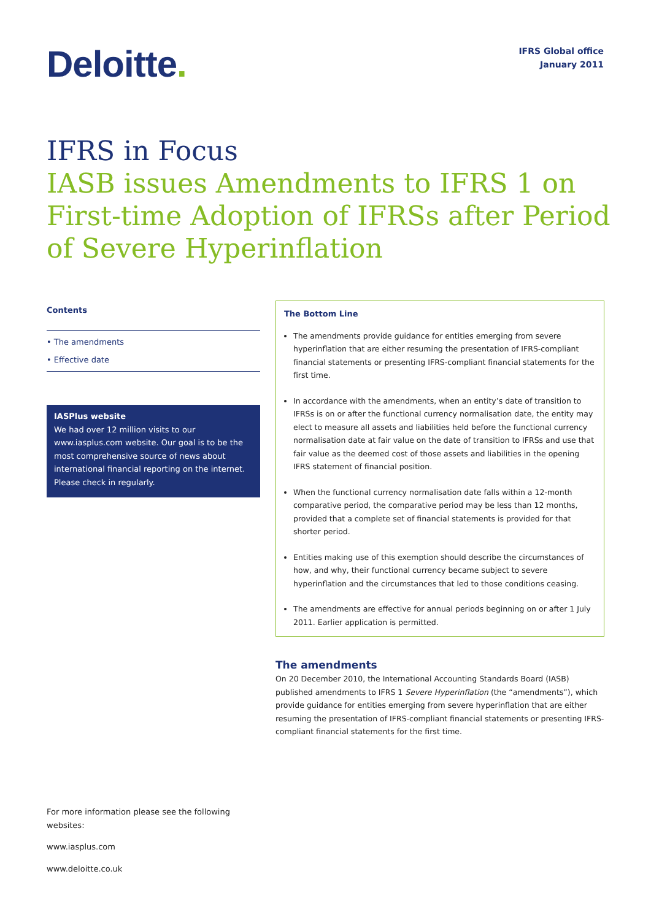Deloitte.
IFRS Global office
January 2011
IFRS in Focus
IASB issues Amendments to IFRS 1 on
First-time Adoption of IFRSs after Period
of Severe Hyperinflation
Contents
• The amendments
• Effective date
IASPlus website
We had over 12 million visits to our www.iasplus.com website. Our goal is to be the most comprehensive source of news about international financial reporting on the internet. Please check in regularly.
The Bottom Line
The amendments provide guidance for entities emerging from severe hyperinflation that are either resuming the presentation of IFRS-compliant financial statements or presenting IFRS-compliant financial statements for the first time.
In accordance with the amendments, when an entity’s date of transition to IFRSs is on or after the functional currency normalisation date, the entity may elect to measure all assets and liabilities held before the functional currency normalisation date at fair value on the date of transition to IFRSs and use that fair value as the deemed cost of those assets and liabilities in the opening IFRS statement of financial position.
When the functional currency normalisation date falls within a 12-month comparative period, the comparative period may be less than 12 months, provided that a complete set of financial statements is provided for that shorter period.
Entities making use of this exemption should describe the circumstances of how, and why, their functional currency became subject to severe hyperinflation and the circumstances that led to those conditions ceasing.
The amendments are effective for annual periods beginning on or after 1 July 2011. Earlier application is permitted.
The amendments
On 20 December 2010, the International Accounting Standards Board (IASB) published amendments to IFRS 1 Severe Hyperinflation (the “amendments”), which provide guidance for entities emerging from severe hyperinflation that are either resuming the presentation of IFRS-compliant financial statements or presenting IFRS-compliant financial statements for the first time.
For more information please see the following websites:
www.iasplus.com
www.deloitte.co.uk